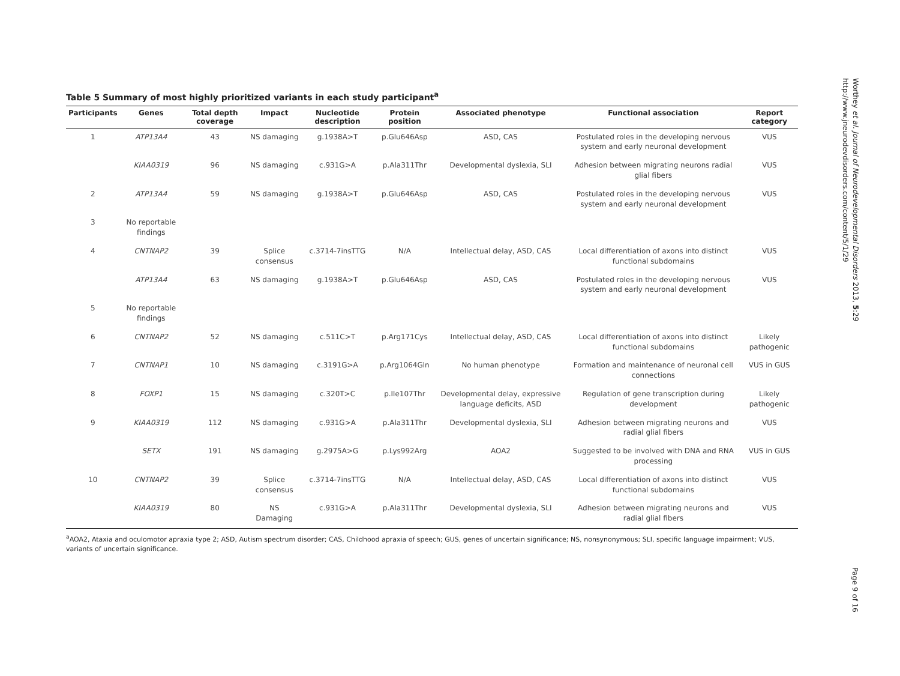Table 5 Summary of most highly prioritized variants in each study participant<sup>a</sup>
| Participants | Genes | Total depth coverage | Impact | Nucleotide description | Protein position | Associated phenotype | Functional association | Report category |
| --- | --- | --- | --- | --- | --- | --- | --- | --- |
| 1 | ATP13A4 | 43 | NS damaging | g.1938A>T | p.Glu646Asp | ASD, CAS | Postulated roles in the developing nervous system and early neuronal development | VUS |
| | KIAA0319 | 96 | NS damaging | c.931G>A | p.Ala311Thr | Developmental dyslexia, SLI | Adhesion between migrating neurons radial glial fibers | VUS |
| 2 | ATP13A4 | 59 | NS damaging | g.1938A>T | p.Glu646Asp | ASD, CAS | Postulated roles in the developing nervous system and early neuronal development | VUS |
| 3 | No reportable findings | | | | | | | |
| 4 | CNTNAP2 | 39 | Splice consensus | c.3714-7insTTG | N/A | Intellectual delay, ASD, CAS | Local differentiation of axons into distinct functional subdomains | VUS |
| | ATP13A4 | 63 | NS damaging | g.1938A>T | p.Glu646Asp | ASD, CAS | Postulated roles in the developing nervous system and early neuronal development | VUS |
| 5 | No reportable findings | | | | | | | |
| 6 | CNTNAP2 | 52 | NS damaging | c.511C>T | p.Arg171Cys | Intellectual delay, ASD, CAS | Local differentiation of axons into distinct functional subdomains | Likely pathogenic |
| 7 | CNTNAP1 | 10 | NS damaging | c.3191G>A | p.Arg1064Gln | No human phenotype | Formation and maintenance of neuronal cell connections | VUS in GUS |
| 8 | FOXP1 | 15 | NS damaging | c.320T>C | p.Ile107Thr | Developmental delay, expressive language deficits, ASD | Regulation of gene transcription during development | Likely pathogenic |
| 9 | KIAA0319 | 112 | NS damaging | c.931G>A | p.Ala311Thr | Developmental dyslexia, SLI | Adhesion between migrating neurons and radial glial fibers | VUS |
| | SETX | 191 | NS damaging | g.2975A>G | p.Lys992Arg | AOA2 | Suggested to be involved with DNA and RNA processing | VUS in GUS |
| 10 | CNTNAP2 | 39 | Splice consensus | c.3714-7insTTG | N/A | Intellectual delay, ASD, CAS | Local differentiation of axons into distinct functional subdomains | VUS |
| | KIAA0319 | 80 | NS Damaging | c.931G>A | p.Ala311Thr | Developmental dyslexia, SLI | Adhesion between migrating neurons and radial glial fibers | VUS |
<sup>a</sup> AOA2, Ataxia and oculomotor apraxia type 2; ASD, Autism spectrum disorder; CAS, Childhood apraxia of speech; GUS, genes of uncertain significance; NS, nonsynonymous; SLI, specific language impairment; VUS, variants of uncertain significance.
Worthey et al. Journal of Neurodevelopmental Disorders 2013, 5:29
http://www.jneurodevdisorders.com/content/5/1/29
Page 9 of 16